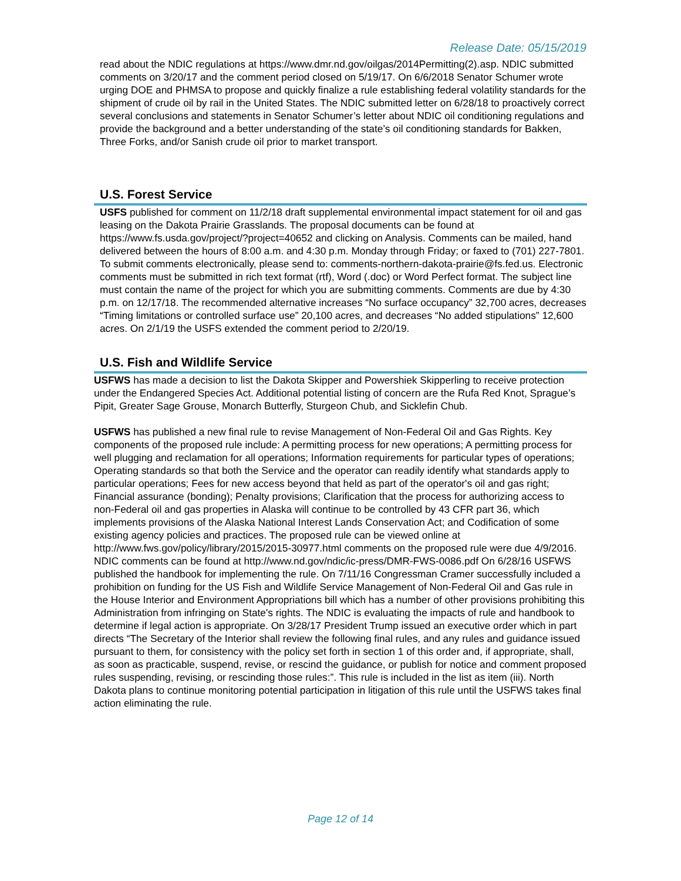Release Date: 05/15/2019
read about the NDIC regulations at https://www.dmr.nd.gov/oilgas/2014Permitting(2).asp. NDIC submitted comments on 3/20/17 and the comment period closed on 5/19/17. On 6/6/2018 Senator Schumer wrote urging DOE and PHMSA to propose and quickly finalize a rule establishing federal volatility standards for the shipment of crude oil by rail in the United States. The NDIC submitted letter on 6/28/18 to proactively correct several conclusions and statements in Senator Schumer’s letter about NDIC oil conditioning regulations and provide the background and a better understanding of the state’s oil conditioning standards for Bakken, Three Forks, and/or Sanish crude oil prior to market transport.
U.S. Forest Service
USFS published for comment on 11/2/18 draft supplemental environmental impact statement for oil and gas leasing on the Dakota Prairie Grasslands. The proposal documents can be found at https://www.fs.usda.gov/project/?project=40652 and clicking on Analysis. Comments can be mailed, hand delivered between the hours of 8:00 a.m. and 4:30 p.m. Monday through Friday; or faxed to (701) 227-7801. To submit comments electronically, please send to: comments-northern-dakota-prairie@fs.fed.us. Electronic comments must be submitted in rich text format (rtf), Word (.doc) or Word Perfect format. The subject line must contain the name of the project for which you are submitting comments. Comments are due by 4:30 p.m. on 12/17/18. The recommended alternative increases “No surface occupancy” 32,700 acres, decreases “Timing limitations or controlled surface use” 20,100 acres, and decreases “No added stipulations” 12,600 acres. On 2/1/19 the USFS extended the comment period to 2/20/19.
U.S. Fish and Wildlife Service
USFWS has made a decision to list the Dakota Skipper and Powershiek Skipperling to receive protection under the Endangered Species Act. Additional potential listing of concern are the Rufa Red Knot, Sprague’s Pipit, Greater Sage Grouse, Monarch Butterfly, Sturgeon Chub, and Sicklefin Chub.
USFWS has published a new final rule to revise Management of Non-Federal Oil and Gas Rights. Key components of the proposed rule include: A permitting process for new operations; A permitting process for well plugging and reclamation for all operations; Information requirements for particular types of operations; Operating standards so that both the Service and the operator can readily identify what standards apply to particular operations; Fees for new access beyond that held as part of the operator's oil and gas right; Financial assurance (bonding); Penalty provisions; Clarification that the process for authorizing access to non-Federal oil and gas properties in Alaska will continue to be controlled by 43 CFR part 36, which implements provisions of the Alaska National Interest Lands Conservation Act; and Codification of some existing agency policies and practices. The proposed rule can be viewed online at http://www.fws.gov/policy/library/2015/2015-30977.html comments on the proposed rule were due 4/9/2016. NDIC comments can be found at http://www.nd.gov/ndic/ic-press/DMR-FWS-0086.pdf On 6/28/16 USFWS published the handbook for implementing the rule. On 7/11/16 Congressman Cramer successfully included a prohibition on funding for the US Fish and Wildlife Service Management of Non-Federal Oil and Gas rule in the House Interior and Environment Appropriations bill which has a number of other provisions prohibiting this Administration from infringing on State's rights. The NDIC is evaluating the impacts of rule and handbook to determine if legal action is appropriate. On 3/28/17 President Trump issued an executive order which in part directs “The Secretary of the Interior shall review the following final rules, and any rules and guidance issued pursuant to them, for consistency with the policy set forth in section 1 of this order and, if appropriate, shall, as soon as practicable, suspend, revise, or rescind the guidance, or publish for notice and comment proposed rules suspending, revising, or rescinding those rules:”. This rule is included in the list as item (iii). North Dakota plans to continue monitoring potential participation in litigation of this rule until the USFWS takes final action eliminating the rule.
Page 12 of 14